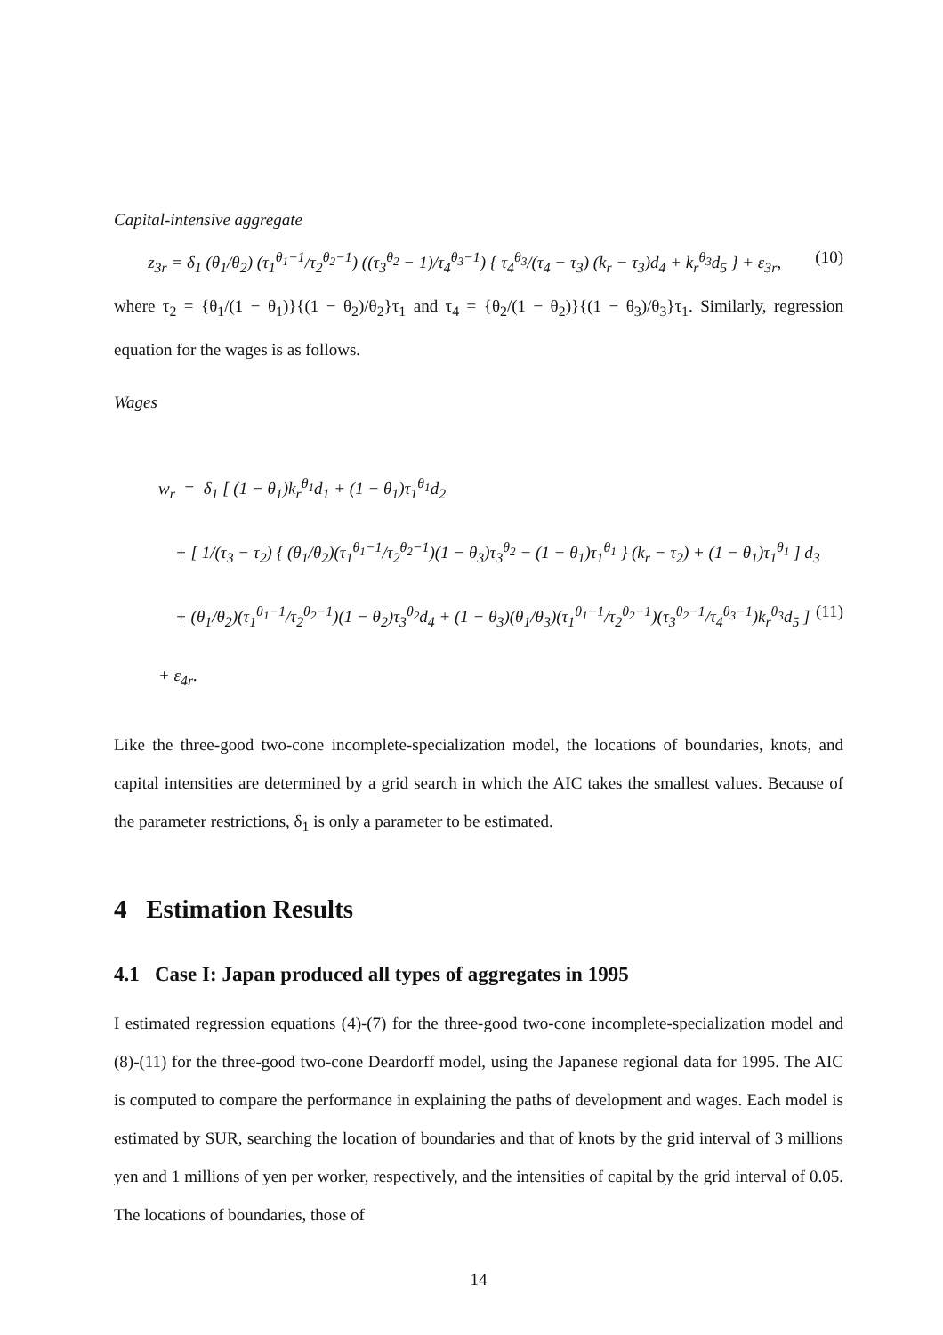Capital-intensive aggregate
z<sub>3r</sub> = δ<sub>1</sub> (θ<sub>1</sub>/θ<sub>2</sub>) (τ<sub>1</sub><sup>θ<sub>1</sub>−1</sup>/τ<sub>2</sub><sup>θ<sub>2</sub>−1</sup>) ((τ<sub>3</sub><sup>θ<sub>2</sub></sup> − 1)/τ<sub>4</sub><sup>θ<sub>3</sub>−1</sup>) { τ<sub>4</sub><sup>θ<sub>3</sub></sup>/(τ<sub>4</sub> − τ<sub>3</sub>) (k<sub>r</sub> − τ<sub>3</sub>)d<sub>4</sub> + k<sub>r</sub><sup>θ<sub>3</sub></sup>d<sub>5</sub> } + ε<sub>3r</sub>, (10)
where τ<sub>2</sub> = {θ<sub>1</sub>/(1 − θ<sub>1</sub>)}{(1 − θ<sub>2</sub>)/θ<sub>2</sub>}τ<sub>1</sub> and τ<sub>4</sub> = {θ<sub>2</sub>/(1 − θ<sub>2</sub>)}{(1 − θ<sub>3</sub>)/θ<sub>3</sub>}τ<sub>1</sub>. Similarly, regression equation for the wages is as follows.
Wages
w<sub>r</sub> = δ<sub>1</sub> [ (1 − θ<sub>1</sub>)k<sub>r</sub><sup>θ<sub>1</sub></sup>d<sub>1</sub> + (1 − θ<sub>1</sub>)τ<sub>1</sub><sup>θ<sub>1</sub></sup>d<sub>2</sub>
+ [ 1/(τ<sub>3</sub> − τ<sub>2</sub>) { (θ<sub>1</sub>/θ<sub>2</sub>)(τ<sub>1</sub><sup>θ<sub>1</sub>−1</sup>/τ<sub>2</sub><sup>θ<sub>2</sub>−1</sup>)(1 − θ<sub>3</sub>)τ<sub>3</sub><sup>θ<sub>2</sub></sup> − (1 − θ<sub>1</sub>)τ<sub>1</sub><sup>θ<sub>1</sub></sup> } (k<sub>r</sub> − τ<sub>2</sub>) + (1 − θ<sub>1</sub>)τ<sub>1</sub><sup>θ<sub>1</sub></sup> ] d<sub>3</sub>
+ (θ<sub>1</sub>/θ<sub>2</sub>)(τ<sub>1</sub><sup>θ<sub>1</sub>−1</sup>/τ<sub>2</sub><sup>θ<sub>2</sub>−1</sup>)(1 − θ<sub>2</sub>)τ<sub>3</sub><sup>θ<sub>2</sub></sup>d<sub>4</sub> + (1 − θ<sub>3</sub>)(θ<sub>1</sub>/θ<sub>3</sub>)(τ<sub>1</sub><sup>θ<sub>1</sub>−1</sup>/τ<sub>2</sub><sup>θ<sub>2</sub>−1</sup>)(τ<sub>3</sub><sup>θ<sub>2</sub>−1</sup>/τ<sub>4</sub><sup>θ<sub>3</sub>−1</sup>)k<sub>r</sub><sup>θ<sub>3</sub></sup>d<sub>5</sub> ] + ε<sub>4r</sub>. (11)
Like the three-good two-cone incomplete-specialization model, the locations of boundaries, knots, and capital intensities are determined by a grid search in which the AIC takes the smallest values. Because of the parameter restrictions, δ<sub>1</sub> is only a parameter to be estimated.
4 Estimation Results
4.1 Case I: Japan produced all types of aggregates in 1995
I estimated regression equations (4)-(7) for the three-good two-cone incomplete-specialization model and (8)-(11) for the three-good two-cone Deardorff model, using the Japanese regional data for 1995. The AIC is computed to compare the performance in explaining the paths of development and wages. Each model is estimated by SUR, searching the location of boundaries and that of knots by the grid interval of 3 millions yen and 1 millions of yen per worker, respectively, and the intensities of capital by the grid interval of 0.05. The locations of boundaries, those of
14